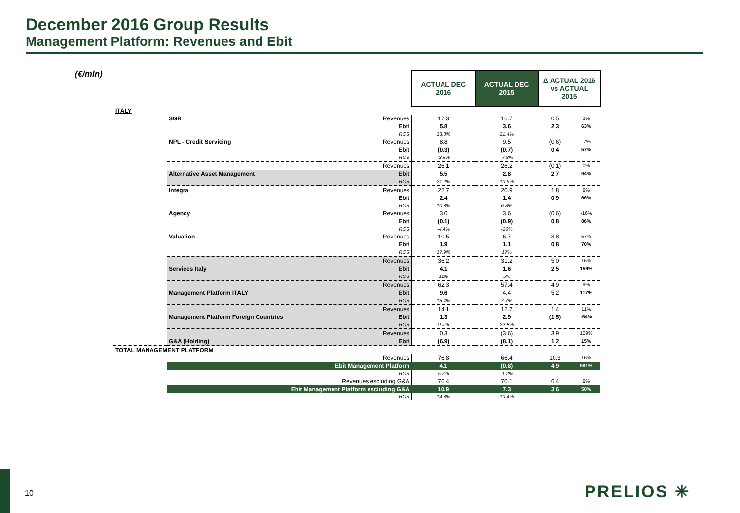December 2016 Group Results
Management Platform: Revenues and Ebit
(€/mln)
| | | | ACTUAL DEC 2016 | ACTUAL DEC 2015 | Δ ACTUAL 2016 vs ACTUAL 2015 | |
| ITALY | | | | | | |
| | SGR | Revenues | 17.3 | 16.7 | 0.5 | 3% |
| | | Ebit | 5.8 | 3.6 | 2.3 | 63% |
| | | ROS | 33.8% | 21.4% | | |
| | NPL - Credit Servicing | Revenues | 8.8 | 9.5 | (0.6) | -7% |
| | | Ebit | (0.3) | (0.7) | 0.4 | 57% |
| | | ROS | -3.6% | -7.8% | | |
| | | Revenues | 26.1 | 26.2 | (0.1) | 0% |
| | Alternative Asset Management | Ebit | 5.5 | 2.8 | 2.7 | 94% |
| | | ROS | 21.2% | 10.9% | | |
| | Integra | Revenues | 22.7 | 20.9 | 1.8 | 9% |
| | | Ebit | 2.4 | 1.4 | 0.9 | 66% |
| | | ROS | 10.3% | 6.8% | | |
| | Agency | Revenues | 3.0 | 3.6 | (0.6) | -16% |
| | | Ebit | (0.1) | (0.9) | 0.8 | 86% |
| | | ROS | -4.4% | -26% | | |
| | Valuation | Revenues | 10.5 | 6.7 | 3.8 | 57% |
| | | Ebit | 1.9 | 1.1 | 0.8 | 70% |
| | | ROS | 17.9% | 17% | | |
| | | Revenues | 36.2 | 31.2 | 5.0 | 16% |
| | Services Italy | Ebit | 4.1 | 1.6 | 2.5 | 159% |
| | | ROS | 11% | 5% | | |
| | | Revenues | 62.3 | 57.4 | 4.9 | 9% |
| | Management Platform ITALY | Ebit | 9.6 | 4.4 | 5.2 | 117% |
| | | ROS | 15.4% | 7.7% | | |
| | | Revenues | 14.1 | 12.7 | 1.4 | 11% |
| | Management Platform Foreign Countries | Ebit | 1.3 | 2.9 | (1.5) | -54% |
| | | ROS | 9.4% | 22.8% | | |
| | | Revenues | 0.3 | (3.6) | 3.9 | 109% |
| | G&A (Holding) | Ebit | (6.9) | (8.1) | 1.2 | 15% |
| TOTAL MANAGEMENT PLATFORM | | | | | | |
| | | Revenues | 76.8 | 66.4 | 10.3 | 16% |
| | Ebit Management Platform | | 4.1 | (0.8) | 4.9 | 591% |
| | | ROS | 5.3% | -1.2% | | |
| | | Revenues escluding G&A | 76.4 | 70.1 | 6.4 | 9% |
| | Ebit Management Platform escluding G&A | | 10.9 | 7.3 | 3.6 | 50% |
| | | ROS | 14.3% | 10.4% | | |
10 PRELIOS ✳